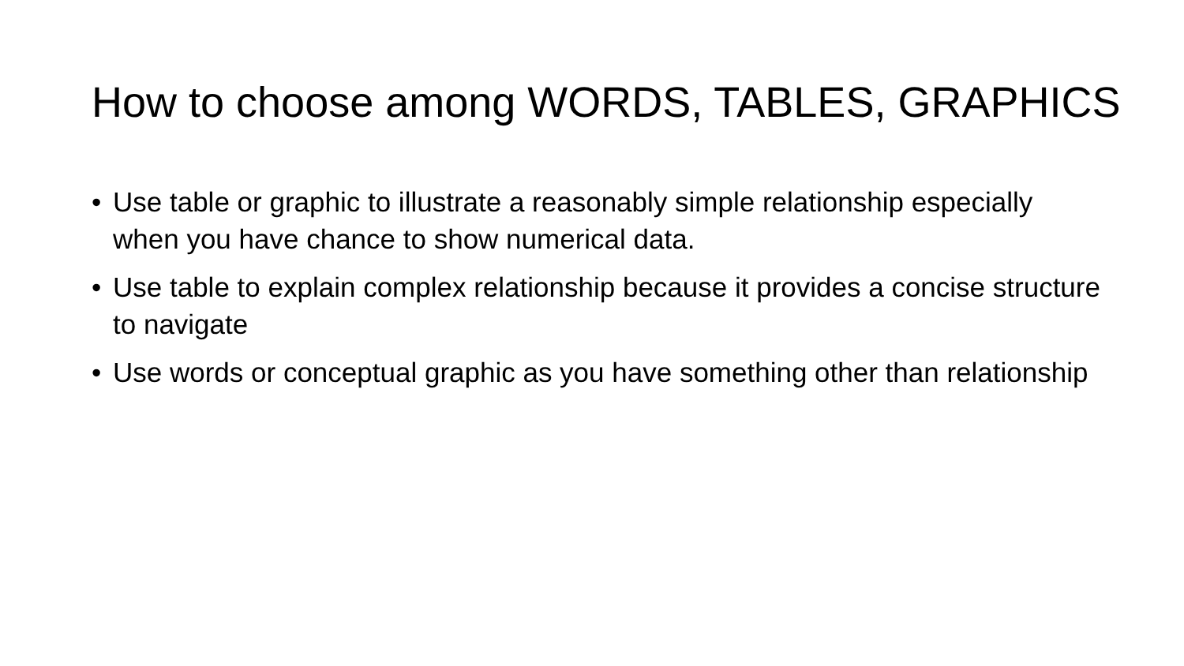How to choose among WORDS, TABLES, GRAPHICS
• Use table or graphic to illustrate a reasonably simple relationship especially when you have chance to show numerical data.
• Use table to explain complex relationship because it provides a concise structure to navigate
• Use words or conceptual graphic as you have something other than relationship